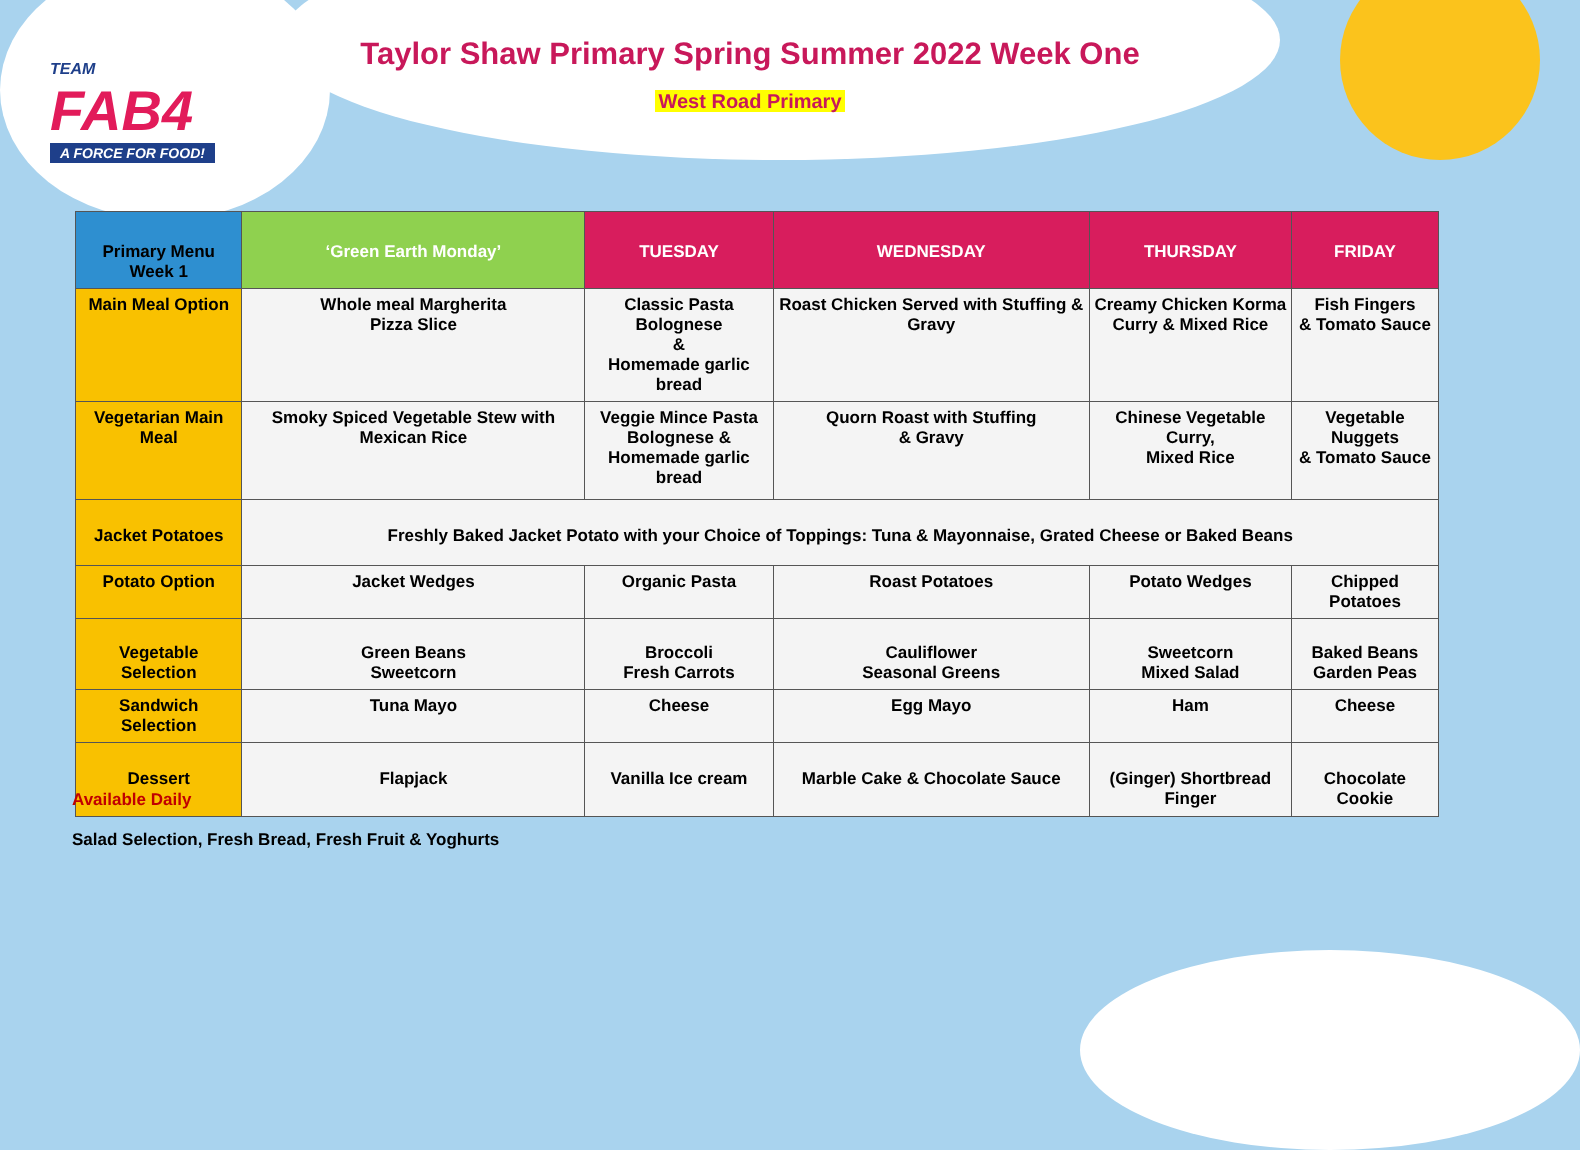TEAM
FAB4
A FORCE FOR FOOD!
Taylor Shaw Primary Spring Summer 2022 Week One
West Road Primary
| Primary Menu Week 1 | ‘Green Earth Monday’ | TUESDAY | WEDNESDAY | THURSDAY | FRIDAY |
| --- | --- | --- | --- | --- | --- |
| Main Meal Option | Whole meal Margherita Pizza Slice | Classic Pasta Bolognese & Homemade garlic bread | Roast Chicken Served with Stuffing & Gravy | Creamy Chicken Korma Curry & Mixed Rice | Fish Fingers & Tomato Sauce |
| Vegetarian Main Meal | Smoky Spiced Vegetable Stew with Mexican Rice | Veggie Mince Pasta Bolognese & Homemade garlic bread | Quorn Roast with Stuffing & Gravy | Chinese Vegetable Curry, Mixed Rice | Vegetable Nuggets & Tomato Sauce |
| Jacket Potatoes | Freshly Baked Jacket Potato with your Choice of Toppings: Tuna & Mayonnaise, Grated Cheese or Baked Beans | | | | |
| Potato Option | Jacket Wedges | Organic Pasta | Roast Potatoes | Potato Wedges | Chipped Potatoes |
| Vegetable Selection | Green Beans Sweetcorn | Broccoli Fresh Carrots | Cauliflower Seasonal Greens | Sweetcorn Mixed Salad | Baked Beans Garden Peas |
| Sandwich Selection | Tuna Mayo | Cheese | Egg Mayo | Ham | Cheese |
| Dessert | Flapjack | Vanilla Ice cream | Marble Cake & Chocolate Sauce | (Ginger) Shortbread Finger | Chocolate Cookie |
Available Daily
Salad Selection, Fresh Bread, Fresh Fruit & Yoghurts